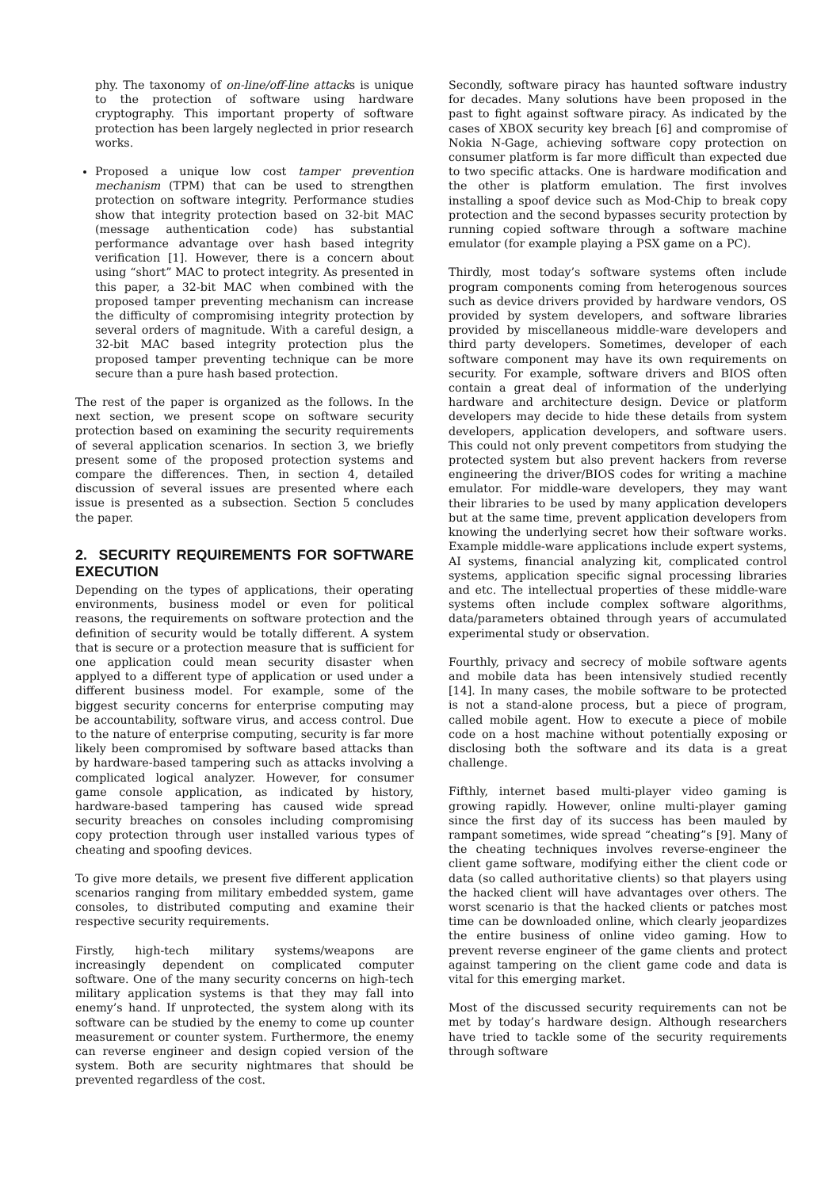phy. The taxonomy of on-line/off-line attacks is unique to the protection of software using hardware cryptography. This important property of software protection has been largely neglected in prior research works.
Proposed a unique low cost tamper prevention mechanism (TPM) that can be used to strengthen protection on software integrity. Performance studies show that integrity protection based on 32-bit MAC (message authentication code) has substantial performance advantage over hash based integrity verification [1]. However, there is a concern about using “short” MAC to protect integrity. As presented in this paper, a 32-bit MAC when combined with the proposed tamper preventing mechanism can increase the difficulty of compromising integrity protection by several orders of magnitude. With a careful design, a 32-bit MAC based integrity protection plus the proposed tamper preventing technique can be more secure than a pure hash based protection.
The rest of the paper is organized as the follows. In the next section, we present scope on software security protection based on examining the security requirements of several application scenarios. In section 3, we briefly present some of the proposed protection systems and compare the differences. Then, in section 4, detailed discussion of several issues are presented where each issue is presented as a subsection. Section 5 concludes the paper.
2. SECURITY REQUIREMENTS FOR SOFTWARE EXECUTION
Depending on the types of applications, their operating environments, business model or even for political reasons, the requirements on software protection and the definition of security would be totally different. A system that is secure or a protection measure that is sufficient for one application could mean security disaster when applyed to a different type of application or used under a different business model. For example, some of the biggest security concerns for enterprise computing may be accountability, software virus, and access control. Due to the nature of enterprise computing, security is far more likely been compromised by software based attacks than by hardware-based tampering such as attacks involving a complicated logical analyzer. However, for consumer game console application, as indicated by history, hardware-based tampering has caused wide spread security breaches on consoles including compromising copy protection through user installed various types of cheating and spoofing devices.
To give more details, we present five different application scenarios ranging from military embedded system, game consoles, to distributed computing and examine their respective security requirements.
Firstly, high-tech military systems/weapons are increasingly dependent on complicated computer software. One of the many security concerns on high-tech military application systems is that they may fall into enemy’s hand. If unprotected, the system along with its software can be studied by the enemy to come up counter measurement or counter system. Furthermore, the enemy can reverse engineer and design copied version of the system. Both are security nightmares that should be prevented regardless of the cost.
Secondly, software piracy has haunted software industry for decades. Many solutions have been proposed in the past to fight against software piracy. As indicated by the cases of XBOX security key breach [6] and compromise of Nokia N-Gage, achieving software copy protection on consumer platform is far more difficult than expected due to two specific attacks. One is hardware modification and the other is platform emulation. The first involves installing a spoof device such as Mod-Chip to break copy protection and the second bypasses security protection by running copied software through a software machine emulator (for example playing a PSX game on a PC).
Thirdly, most today’s software systems often include program components coming from heterogenous sources such as device drivers provided by hardware vendors, OS provided by system developers, and software libraries provided by miscellaneous middle-ware developers and third party developers. Sometimes, developer of each software component may have its own requirements on security. For example, software drivers and BIOS often contain a great deal of information of the underlying hardware and architecture design. Device or platform developers may decide to hide these details from system developers, application developers, and software users. This could not only prevent competitors from studying the protected system but also prevent hackers from reverse engineering the driver/BIOS codes for writing a machine emulator. For middle-ware developers, they may want their libraries to be used by many application developers but at the same time, prevent application developers from knowing the underlying secret how their software works. Example middle-ware applications include expert systems, AI systems, financial analyzing kit, complicated control systems, application specific signal processing libraries and etc. The intellectual properties of these middle-ware systems often include complex software algorithms, data/parameters obtained through years of accumulated experimental study or observation.
Fourthly, privacy and secrecy of mobile software agents and mobile data has been intensively studied recently [14]. In many cases, the mobile software to be protected is not a stand-alone process, but a piece of program, called mobile agent. How to execute a piece of mobile code on a host machine without potentially exposing or disclosing both the software and its data is a great challenge.
Fifthly, internet based multi-player video gaming is growing rapidly. However, online multi-player gaming since the first day of its success has been mauled by rampant sometimes, wide spread “cheating”s [9]. Many of the cheating techniques involves reverse-engineer the client game software, modifying either the client code or data (so called authoritative clients) so that players using the hacked client will have advantages over others. The worst scenario is that the hacked clients or patches most time can be downloaded online, which clearly jeopardizes the entire business of online video gaming. How to prevent reverse engineer of the game clients and protect against tampering on the client game code and data is vital for this emerging market.
Most of the discussed security requirements can not be met by today’s hardware design. Although researchers have tried to tackle some of the security requirements through software